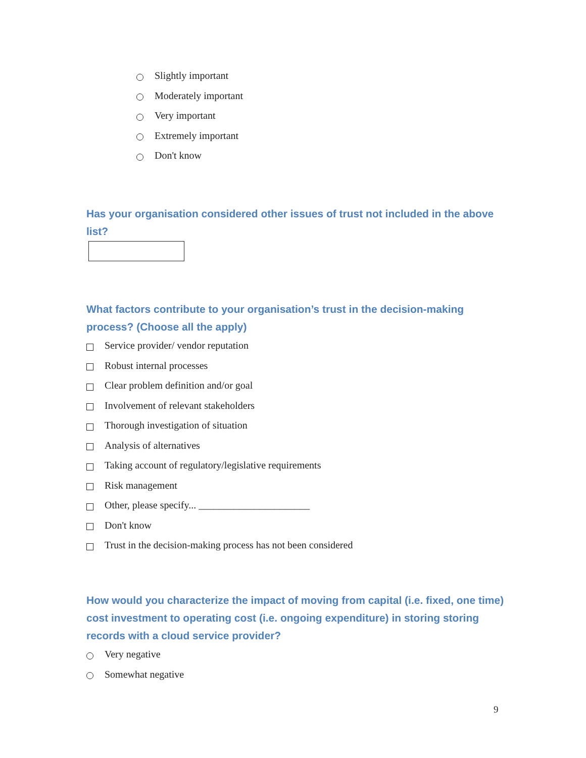Slightly important
Moderately important
Very important
Extremely important
Don't know
Has your organisation considered other issues of trust not included in the above list?
What factors contribute to your organisation’s trust in the decision-making process? (Choose all the apply)
Service provider/ vendor reputation
Robust internal processes
Clear problem definition and/or goal
Involvement of relevant stakeholders
Thorough investigation of situation
Analysis of alternatives
Taking account of regulatory/legislative requirements
Risk management
Other, please specify... ______________________
Don't know
Trust in the decision-making process has not been considered
How would you characterize the impact of moving from capital (i.e. fixed, one time) cost investment to operating cost (i.e. ongoing expenditure) in storing storing records with a cloud service provider?
Very negative
Somewhat negative
9